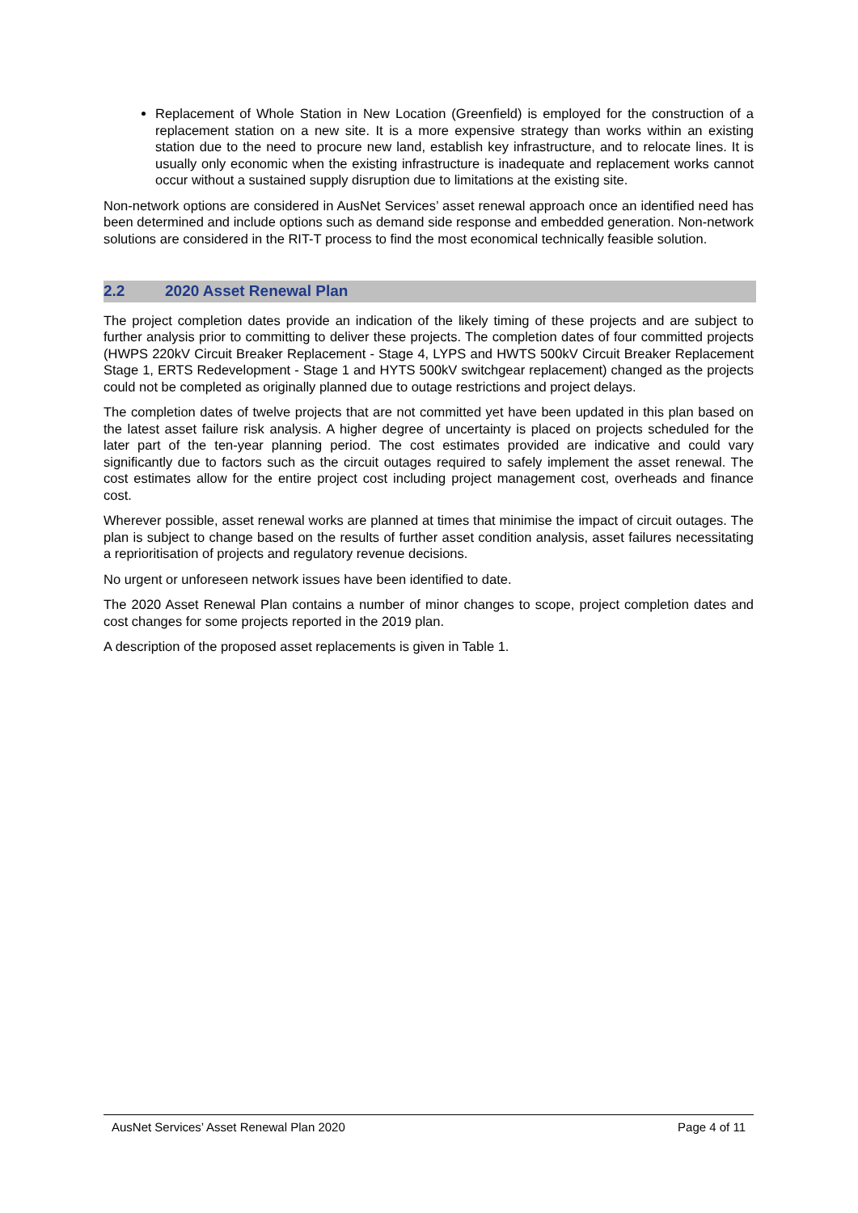Replacement of Whole Station in New Location (Greenfield) is employed for the construction of a replacement station on a new site. It is a more expensive strategy than works within an existing station due to the need to procure new land, establish key infrastructure, and to relocate lines. It is usually only economic when the existing infrastructure is inadequate and replacement works cannot occur without a sustained supply disruption due to limitations at the existing site.
Non-network options are considered in AusNet Services’ asset renewal approach once an identified need has been determined and include options such as demand side response and embedded generation. Non-network solutions are considered in the RIT-T process to find the most economical technically feasible solution.
2.2 2020 Asset Renewal Plan
The project completion dates provide an indication of the likely timing of these projects and are subject to further analysis prior to committing to deliver these projects. The completion dates of four committed projects (HWPS 220kV Circuit Breaker Replacement - Stage 4, LYPS and HWTS 500kV Circuit Breaker Replacement Stage 1, ERTS Redevelopment - Stage 1 and HYTS 500kV switchgear replacement) changed as the projects could not be completed as originally planned due to outage restrictions and project delays.
The completion dates of twelve projects that are not committed yet have been updated in this plan based on the latest asset failure risk analysis. A higher degree of uncertainty is placed on projects scheduled for the later part of the ten-year planning period. The cost estimates provided are indicative and could vary significantly due to factors such as the circuit outages required to safely implement the asset renewal. The cost estimates allow for the entire project cost including project management cost, overheads and finance cost.
Wherever possible, asset renewal works are planned at times that minimise the impact of circuit outages. The plan is subject to change based on the results of further asset condition analysis, asset failures necessitating a reprioritisation of projects and regulatory revenue decisions.
No urgent or unforeseen network issues have been identified to date.
The 2020 Asset Renewal Plan contains a number of minor changes to scope, project completion dates and cost changes for some projects reported in the 2019 plan.
A description of the proposed asset replacements is given in Table 1.
AusNet Services’ Asset Renewal Plan 2020 Page 4 of 11